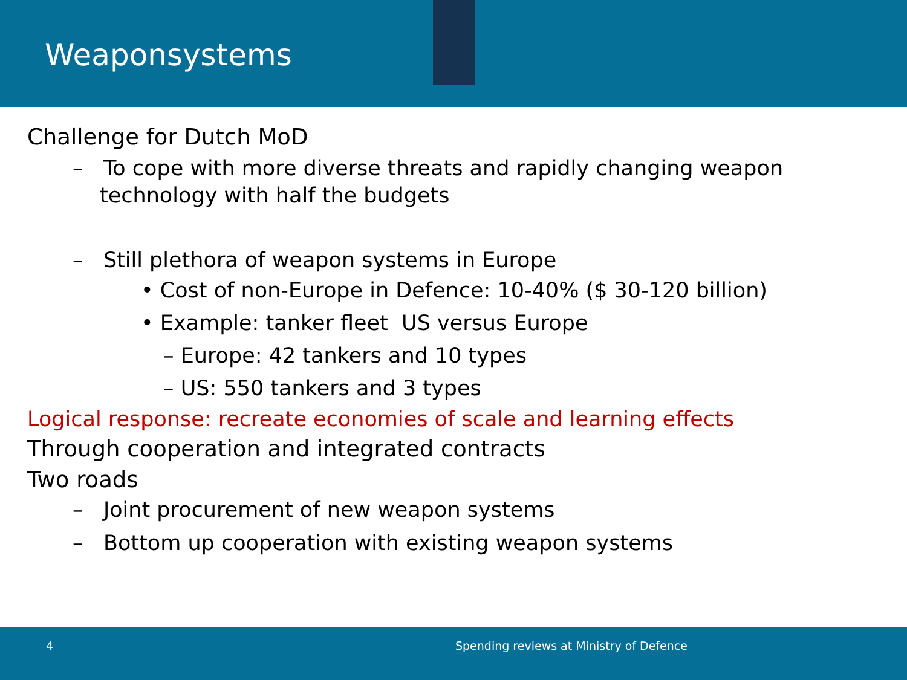Weaponsystems
Challenge for Dutch MoD
– To cope with more diverse threats and rapidly changing weapon technology with half the budgets
– Still plethora of weapon systems in Europe
• Cost of non-Europe in Defence: 10-40% ($ 30-120 billion)
• Example: tanker fleet US versus Europe
– Europe: 42 tankers and 10 types
– US: 550 tankers and 3 types
Logical response: recreate economies of scale and learning effects
Through cooperation and integrated contracts
Two roads
– Joint procurement of new weapon systems
– Bottom up cooperation with existing weapon systems
4 Spending reviews at Ministry of Defence